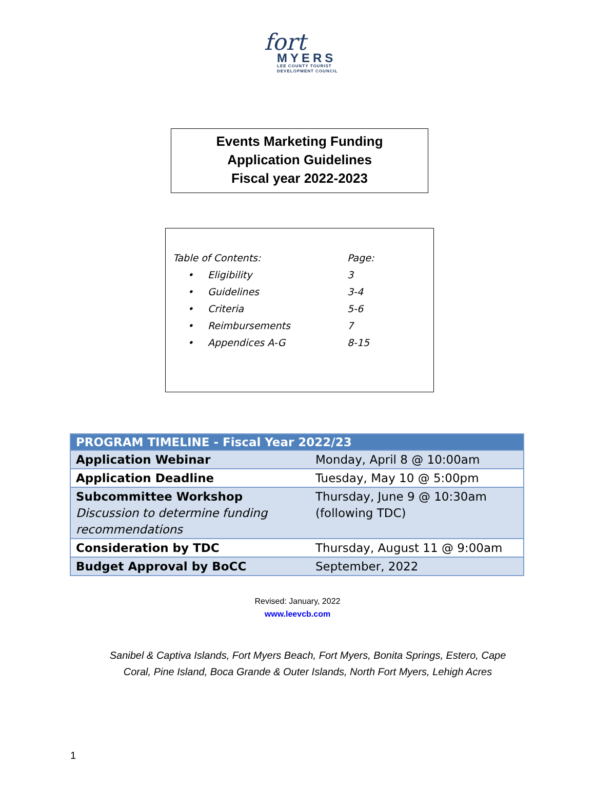fort
MYERS
LEE COUNTY TOURIST
DEVELOPMENT COUNCIL
Events Marketing Funding
Application Guidelines
Fiscal year 2022-2023
| Table of Contents: | | Page: |
| • | Eligibility | 3 |
| • | Guidelines | 3-4 |
| • | Criteria | 5-6 |
| • | Reimbursements | 7 |
| • | Appendices A-G | 8-15 |
| PROGRAM TIMELINE - Fiscal Year 2022/23 | |
| --- | --- |
| Application Webinar | Monday, April 8 @ 10:00am |
| Application Deadline | Tuesday, May 10 @ 5:00pm |
| Subcommittee Workshop Discussion to determine funding recommendations | Thursday, June 9 @ 10:30am (following TDC) |
| Consideration by TDC | Thursday, August 11 @ 9:00am |
| Budget Approval by BoCC | September, 2022 |
Revised: January, 2022
www.leevcb.com
Sanibel & Captiva Islands, Fort Myers Beach, Fort Myers, Bonita Springs, Estero, Cape Coral, Pine Island, Boca Grande & Outer Islands, North Fort Myers, Lehigh Acres
1